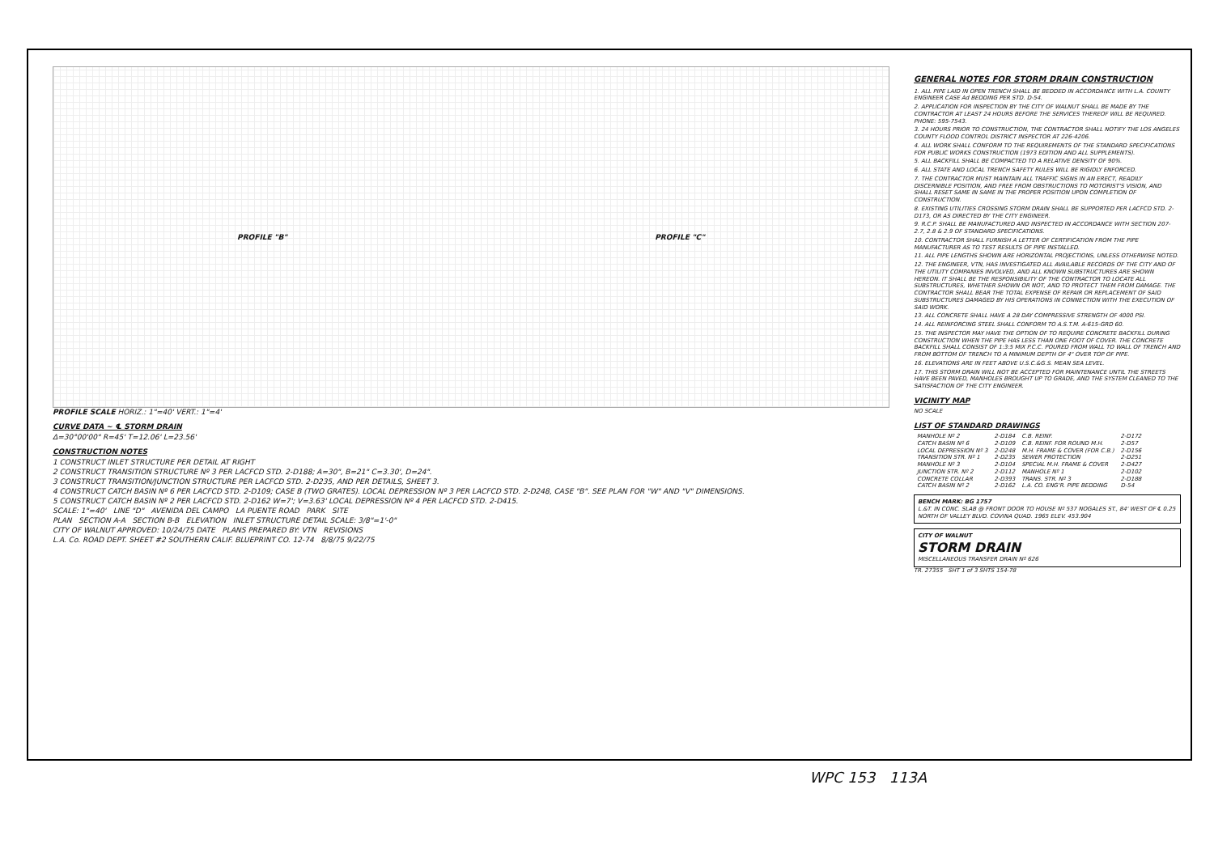PROFILE "B" PROFILE "C"
PROFILE SCALE HORIZ.: 1"=40' VERT.: 1"=4'
CURVE DATA ~ ℄ STORM DRAIN
Δ=30°00'00" R=45' T=12.06' L=23.56'
CONSTRUCTION NOTES
1 CONSTRUCT INLET STRUCTURE PER DETAIL AT RIGHT
2 CONSTRUCT TRANSITION STRUCTURE Nº 3 PER LACFCD STD. 2-D188; A=30", B=21" C=3.30', D=24".
3 CONSTRUCT TRANSITION/JUNCTION STRUCTURE PER LACFCD STD. 2-D235, AND PER DETAILS, SHEET 3.
4 CONSTRUCT CATCH BASIN Nº 6 PER LACFCD STD. 2-D109; CASE B (TWO GRATES). LOCAL DEPRESSION Nº 3 PER LACFCD STD. 2-D248, CASE "B". SEE PLAN FOR "W" AND "V" DIMENSIONS.
5 CONSTRUCT CATCH BASIN Nº 2 PER LACFCD STD. 2-D162 W=7'; V=3.63' LOCAL DEPRESSION Nº 4 PER LACFCD STD. 2-D415.
SCALE: 1"=40' LINE "D" AVENIDA DEL CAMPO LA PUENTE ROAD PARK SITE
PLAN SECTION A-A SECTION B-B ELEVATION INLET STRUCTURE DETAIL SCALE: 3/8"=1'-0"
CITY OF WALNUT APPROVED: 10/24/75 DATE PLANS PREPARED BY: VTN REVISIONS
L.A. Co. ROAD DEPT. SHEET #2 SOUTHERN CALIF. BLUEPRINT CO. 12-74 8/8/75 9/22/75
GENERAL NOTES FOR STORM DRAIN CONSTRUCTION
1. ALL PIPE LAID IN OPEN TRENCH SHALL BE BEDDED IN ACCORDANCE WITH L.A. COUNTY ENGINEER CASE Ad BEDDING PER STD. D-54.
2. APPLICATION FOR INSPECTION BY THE CITY OF WALNUT SHALL BE MADE BY THE CONTRACTOR AT LEAST 24 HOURS BEFORE THE SERVICES THEREOF WILL BE REQUIRED. PHONE: 595-7543.
3. 24 HOURS PRIOR TO CONSTRUCTION, THE CONTRACTOR SHALL NOTIFY THE LOS ANGELES COUNTY FLOOD CONTROL DISTRICT INSPECTOR AT 226-4206.
4. ALL WORK SHALL CONFORM TO THE REQUIREMENTS OF THE STANDARD SPECIFICATIONS FOR PUBLIC WORKS CONSTRUCTION (1973 EDITION AND ALL SUPPLEMENTS).
5. ALL BACKFILL SHALL BE COMPACTED TO A RELATIVE DENSITY OF 90%.
6. ALL STATE AND LOCAL TRENCH SAFETY RULES WILL BE RIGIDLY ENFORCED.
7. THE CONTRACTOR MUST MAINTAIN ALL TRAFFIC SIGNS IN AN ERECT, READILY DISCERNIBLE POSITION, AND FREE FROM OBSTRUCTIONS TO MOTORIST'S VISION, AND SHALL RESET SAME IN SAME IN THE PROPER POSITION UPON COMPLETION OF CONSTRUCTION.
8. EXISTING UTILITIES CROSSING STORM DRAIN SHALL BE SUPPORTED PER LACFCD STD. 2-D173, OR AS DIRECTED BY THE CITY ENGINEER.
9. R.C.P. SHALL BE MANUFACTURED AND INSPECTED IN ACCORDANCE WITH SECTION 207-2.7, 2.8 & 2.9 OF STANDARD SPECIFICATIONS.
10. CONTRACTOR SHALL FURNISH A LETTER OF CERTIFICATION FROM THE PIPE MANUFACTURER AS TO TEST RESULTS OF PIPE INSTALLED.
11. ALL PIPE LENGTHS SHOWN ARE HORIZONTAL PROJECTIONS, UNLESS OTHERWISE NOTED.
12. THE ENGINEER, VTN, HAS INVESTIGATED ALL AVAILABLE RECORDS OF THE CITY AND OF THE UTILITY COMPANIES INVOLVED, AND ALL KNOWN SUBSTRUCTURES ARE SHOWN HEREON. IT SHALL BE THE RESPONSIBILITY OF THE CONTRACTOR TO LOCATE ALL SUBSTRUCTURES, WHETHER SHOWN OR NOT, AND TO PROTECT THEM FROM DAMAGE. THE CONTRACTOR SHALL BEAR THE TOTAL EXPENSE OF REPAIR OR REPLACEMENT OF SAID SUBSTRUCTURES DAMAGED BY HIS OPERATIONS IN CONNECTION WITH THE EXECUTION OF SAID WORK.
13. ALL CONCRETE SHALL HAVE A 28 DAY COMPRESSIVE STRENGTH OF 4000 PSI.
14. ALL REINFORCING STEEL SHALL CONFORM TO A.S.T.M. A-615-GRD 60.
15. THE INSPECTOR MAY HAVE THE OPTION OF TO REQUIRE CONCRETE BACKFILL DURING CONSTRUCTION WHEN THE PIPE HAS LESS THAN ONE FOOT OF COVER. THE CONCRETE BACKFILL SHALL CONSIST OF 1:3:5 MIX P.C.C. POURED FROM WALL TO WALL OF TRENCH AND FROM BOTTOM OF TRENCH TO A MINIMUM DEPTH OF 4" OVER TOP OF PIPE.
16. ELEVATIONS ARE IN FEET ABOVE U.S.C.&G.S. MEAN SEA LEVEL.
17. THIS STORM DRAIN WILL NOT BE ACCEPTED FOR MAINTENANCE UNTIL THE STREETS HAVE BEEN PAVED, MANHOLES BROUGHT UP TO GRADE, AND THE SYSTEM CLEANED TO THE SATISFACTION OF THE CITY ENGINEER.
VICINITY MAP
NO SCALE
LIST OF STANDARD DRAWINGS
| MANHOLE Nº 2 | 2-D184 | C.B. REINF. | 2-D172 |
| CATCH BASIN Nº 6 | 2-D109 | C.B. REINF. FOR ROUND M.H. | 2-D57 |
| LOCAL DEPRESSION Nº 3 | 2-D248 | M.H. FRAME & COVER (FOR C.B.) | 2-D156 |
| TRANSITION STR. Nº 1 | 2-D235 | SEWER PROTECTION | 2-D251 |
| MANHOLE Nº 3 | 2-D104 | SPECIAL M.H. FRAME & COVER | 2-D427 |
| JUNCTION STR. Nº 2 | 2-D112 | MANHOLE Nº 1 | 2-D102 |
| CONCRETE COLLAR | 2-D393 | TRANS. STR. Nº 3 | 2-D188 |
| CATCH BASIN Nº 2 | 2-D162 | L.A. CO. ENG'R. PIPE BEDDING | D-54 |
BENCH MARK: BG 1757
L.&T. IN CONC. SLAB @ FRONT DOOR TO HOUSE Nº 537 NOGALES ST., 84' WEST OF ℄ 0.25 NORTH OF VALLEY BLVD. COVINA QUAD. 1965 ELEV. 453.904
CITY OF WALNUT
STORM DRAIN
MISCELLANEOUS TRANSFER DRAIN Nº 626
TR. 27355 SHT 1 of 3 SHTS 154-78
WPC 153 113A